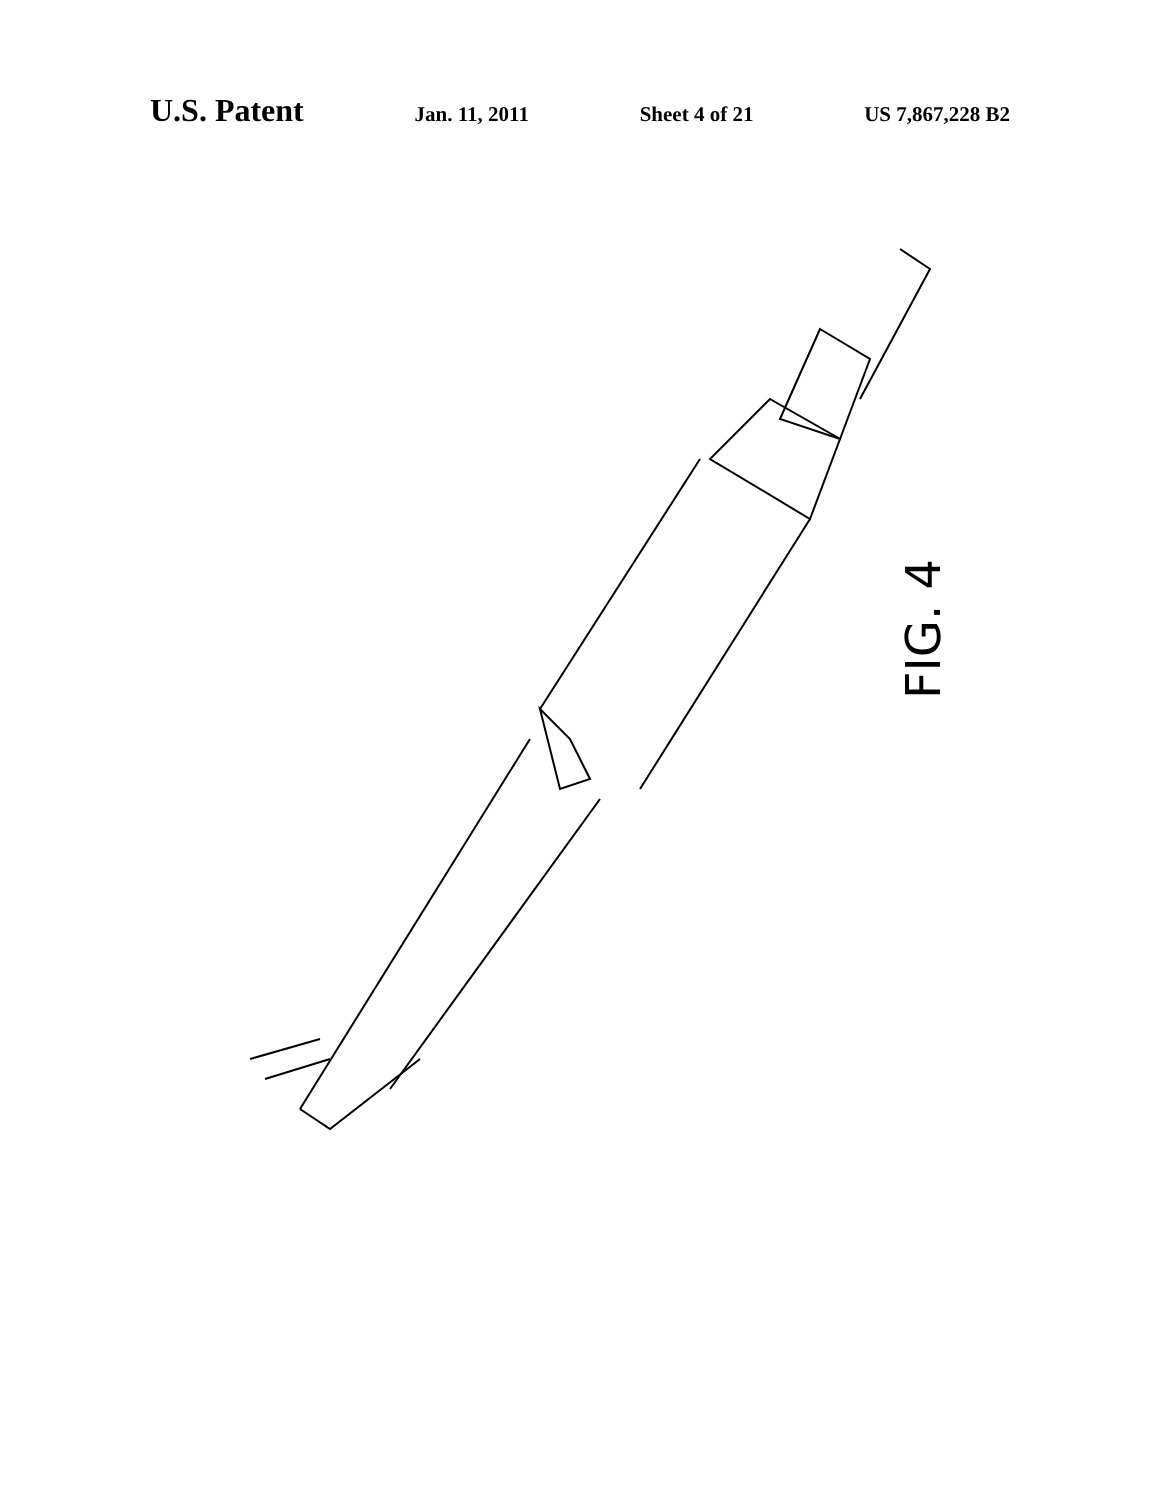U.S. Patent Jan. 11, 2011 Sheet 4 of 21 US 7,867,228 B2
FIG. 4
106 100 102 108 120 114 126 126 122 118 138 142 132 136 154 134 140 146 146 144 152 112 150 148 110